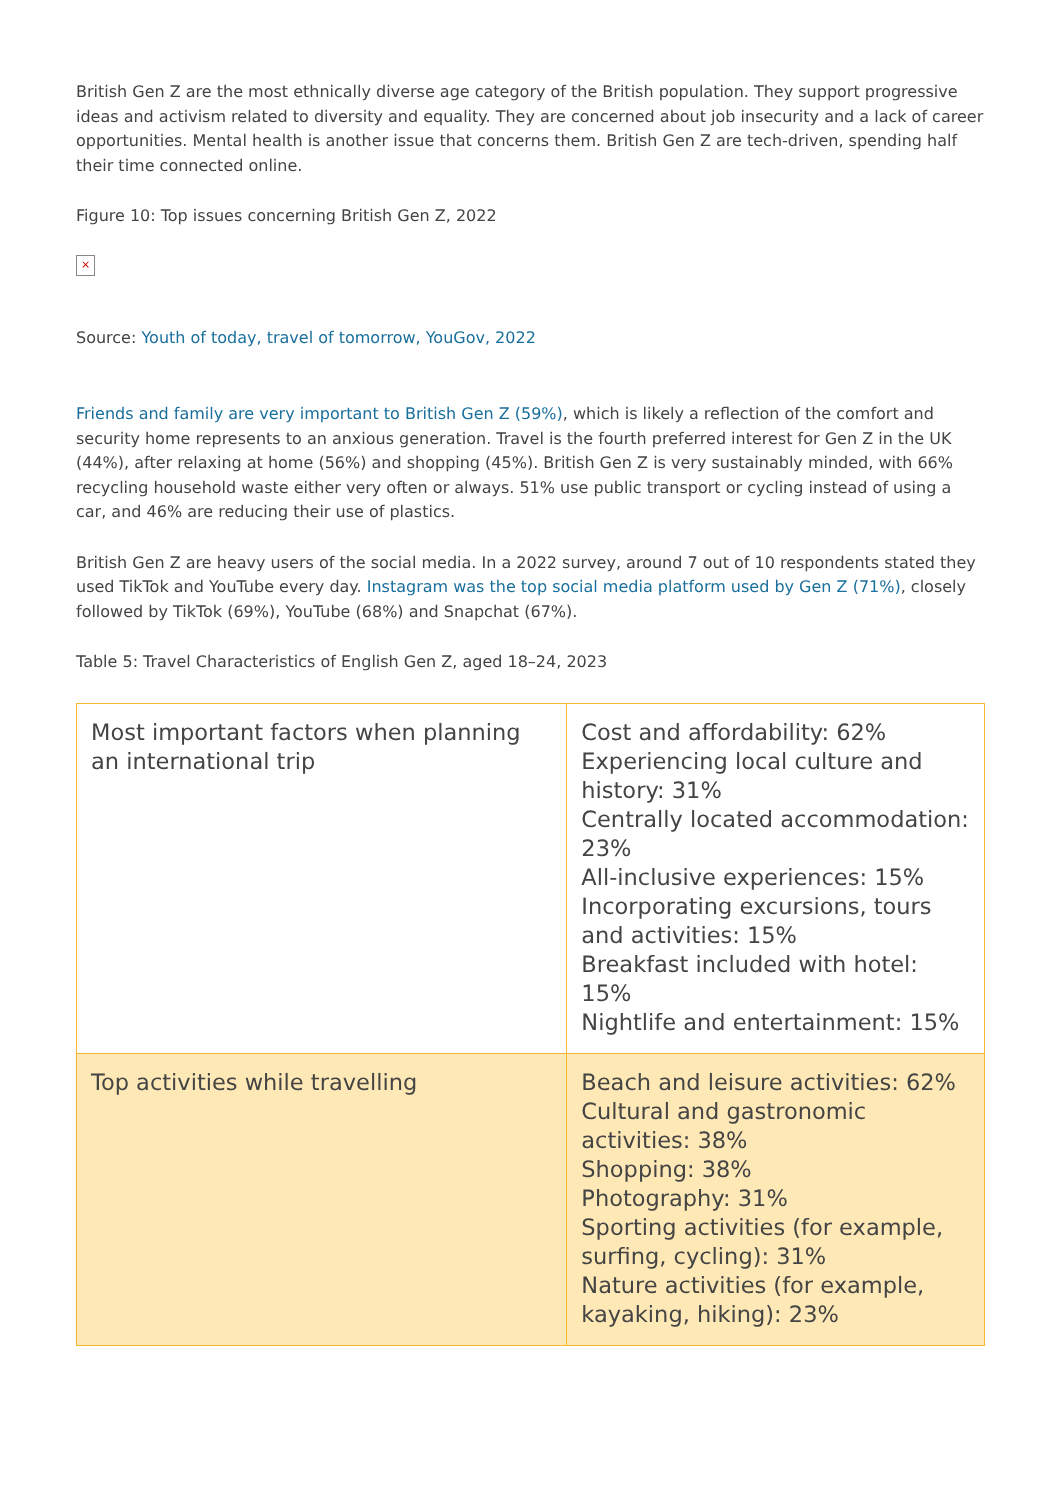British Gen Z are the most ethnically diverse age category of the British population. They support progressive ideas and activism related to diversity and equality. They are concerned about job insecurity and a lack of career opportunities. Mental health is another issue that concerns them. British Gen Z are tech-driven, spending half their time connected online.
Figure 10: Top issues concerning British Gen Z, 2022
×
Source: Youth of today, travel of tomorrow, YouGov, 2022
Friends and family are very important to British Gen Z (59%), which is likely a reflection of the comfort and security home represents to an anxious generation. Travel is the fourth preferred interest for Gen Z in the UK (44%), after relaxing at home (56%) and shopping (45%). British Gen Z is very sustainably minded, with 66% recycling household waste either very often or always. 51% use public transport or cycling instead of using a car, and 46% are reducing their use of plastics.
British Gen Z are heavy users of the social media. In a 2022 survey, around 7 out of 10 respondents stated they used TikTok and YouTube every day. Instagram was the top social media platform used by Gen Z (71%), closely followed by TikTok (69%), YouTube (68%) and Snapchat (67%).
Table 5: Travel Characteristics of English Gen Z, aged 18–24, 2023
| Most important factors when planning an international trip | Cost and affordability: 62% Experiencing local culture and history: 31% Centrally located accommodation: 23% All-inclusive experiences: 15% Incorporating excursions, tours and activities: 15% Breakfast included with hotel: 15% Nightlife and entertainment: 15% |
| Top activities while travelling | Beach and leisure activities: 62% Cultural and gastronomic activities: 38% Shopping: 38% Photography: 31% Sporting activities (for example, surfing, cycling): 31% Nature activities (for example, kayaking, hiking): 23% |